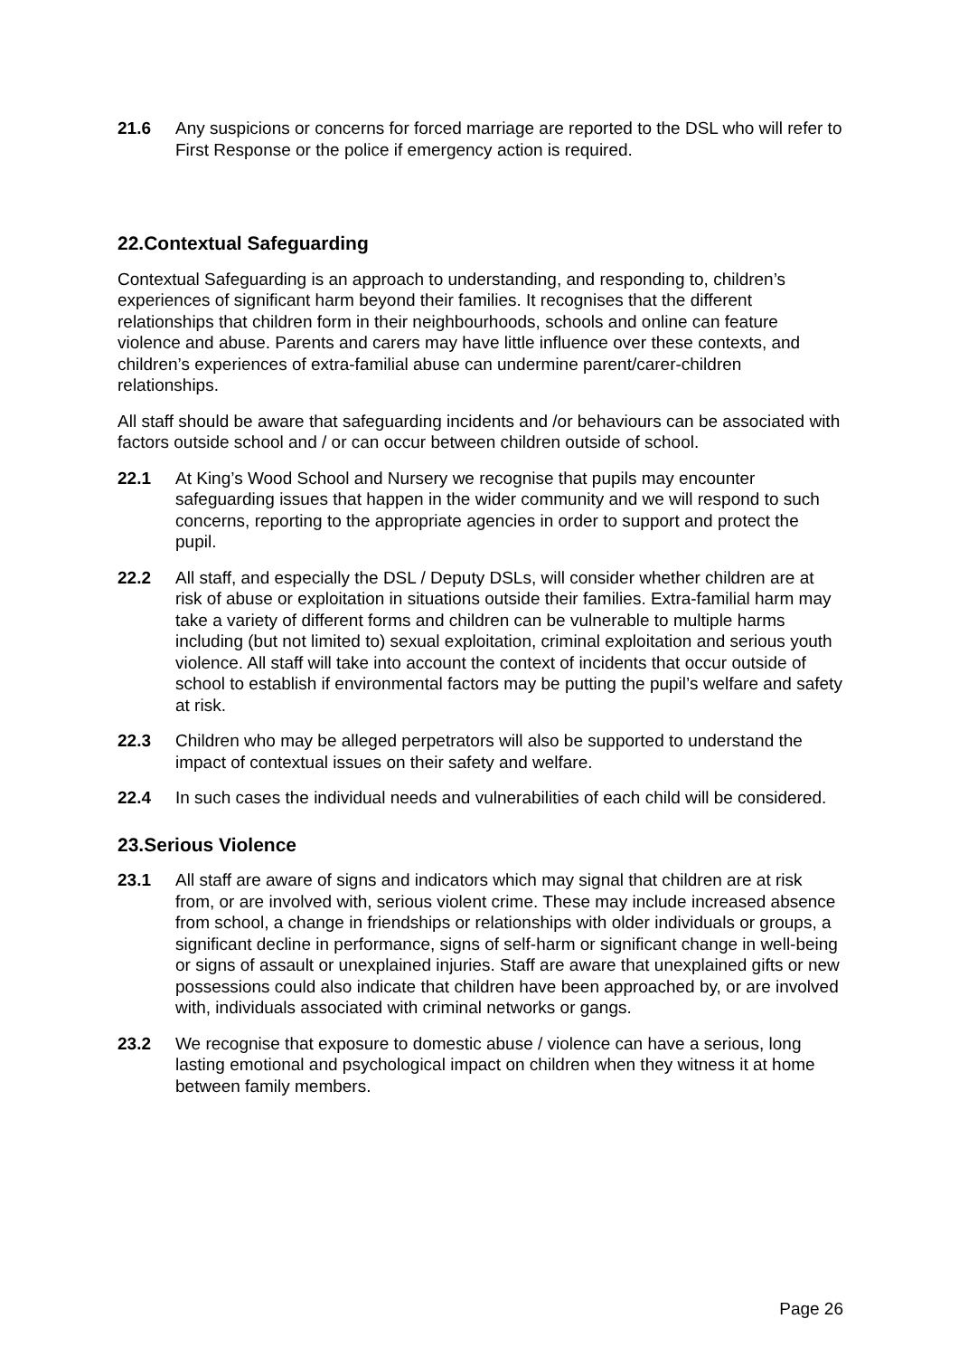21.6 Any suspicions or concerns for forced marriage are reported to the DSL who will refer to First Response or the police if emergency action is required.
22.Contextual Safeguarding
Contextual Safeguarding is an approach to understanding, and responding to, children’s experiences of significant harm beyond their families. It recognises that the different relationships that children form in their neighbourhoods, schools and online can feature violence and abuse. Parents and carers may have little influence over these contexts, and children’s experiences of extra-familial abuse can undermine parent/carer-children relationships.
All staff should be aware that safeguarding incidents and /or behaviours can be associated with factors outside school and / or can occur between children outside of school.
22.1 At King’s Wood School and Nursery we recognise that pupils may encounter safeguarding issues that happen in the wider community and we will respond to such concerns, reporting to the appropriate agencies in order to support and protect the pupil.
22.2 All staff, and especially the DSL / Deputy DSLs, will consider whether children are at risk of abuse or exploitation in situations outside their families. Extra-familial harm may take a variety of different forms and children can be vulnerable to multiple harms including (but not limited to) sexual exploitation, criminal exploitation and serious youth violence. All staff will take into account the context of incidents that occur outside of school to establish if environmental factors may be putting the pupil’s welfare and safety at risk.
22.3 Children who may be alleged perpetrators will also be supported to understand the impact of contextual issues on their safety and welfare.
22.4 In such cases the individual needs and vulnerabilities of each child will be considered.
23.Serious Violence
23.1 All staff are aware of signs and indicators which may signal that children are at risk from, or are involved with, serious violent crime. These may include increased absence from school, a change in friendships or relationships with older individuals or groups, a significant decline in performance, signs of self-harm or significant change in well-being or signs of assault or unexplained injuries. Staff are aware that unexplained gifts or new possessions could also indicate that children have been approached by, or are involved with, individuals associated with criminal networks or gangs.
23.2 We recognise that exposure to domestic abuse / violence can have a serious, long lasting emotional and psychological impact on children when they witness it at home between family members.
Page 26